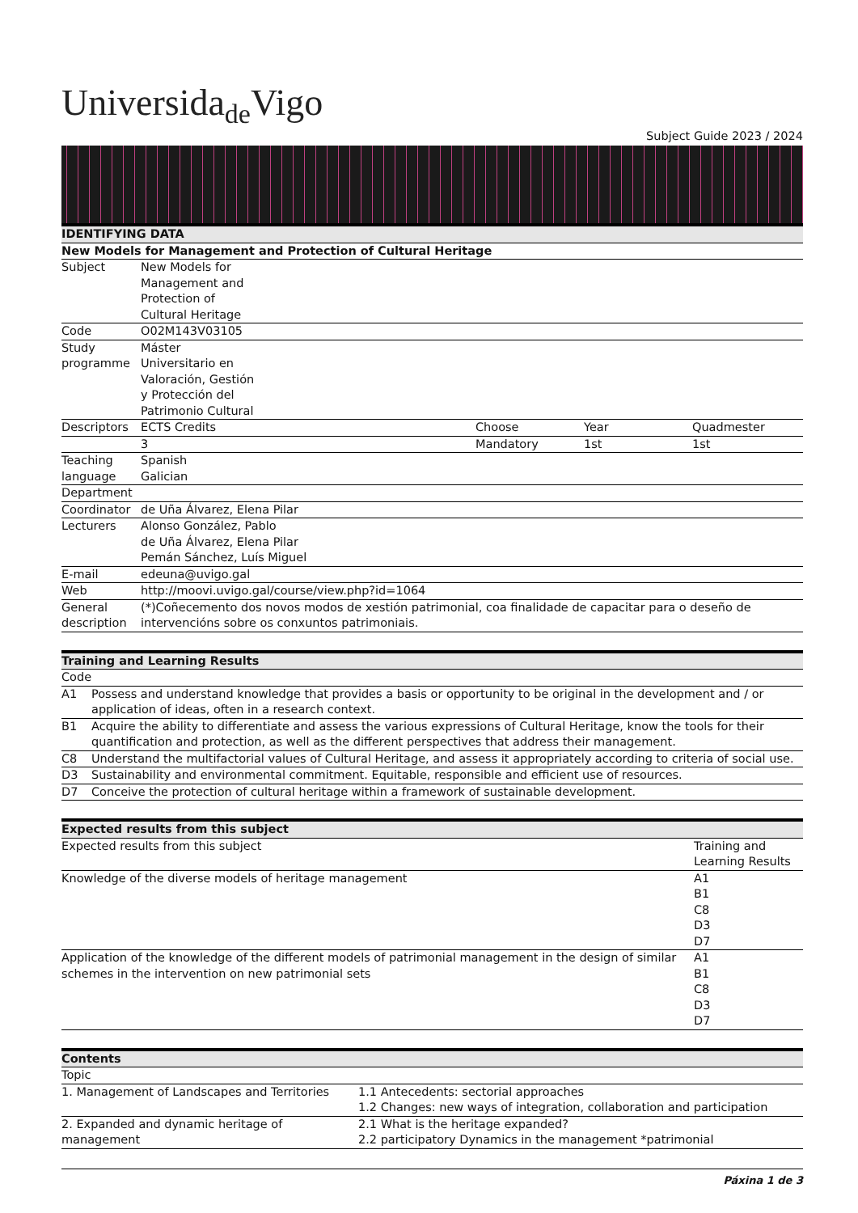Universida<sub>de</sub>Vigo
Subject Guide 2023 / 2024
| IDENTIFYING DATA | | | | |
| --- | --- | --- | --- | --- |
| New Models for Management and Protection of Cultural Heritage | | | | |
| Subject | New Models for Management and Protection of Cultural Heritage | | | |
| Code | O02M143V03105 | | | |
| Study programme | Máster Universitario en Valoración, Gestión y Protección del Patrimonio Cultural | | | |
| Descriptors | ECTS Credits | Choose | Year | Quadmester |
| | 3 | Mandatory | 1st | 1st |
| Teaching language | Spanish Galician | | | |
| Department | | | | |
| Coordinator | de Uña Álvarez, Elena Pilar | | | |
| Lecturers | Alonso González, Pablo de Uña Álvarez, Elena Pilar Pemán Sánchez, Luís Miguel | | | |
| E-mail | edeuna@uvigo.gal | | | |
| Web | http://moovi.uvigo.gal/course/view.php?id=1064 | | | |
| General description | (*)Coñecemento dos novos modos de xestión patrimonial, coa finalidade de capacitar para o deseño de intervencións sobre os conxuntos patrimoniais. | | | |
| Training and Learning Results | |
| --- | --- |
| Code | |
| A1 | Possess and understand knowledge that provides a basis or opportunity to be original in the development and / or application of ideas, often in a research context. |
| B1 | Acquire the ability to differentiate and assess the various expressions of Cultural Heritage, know the tools for their quantification and protection, as well as the different perspectives that address their management. |
| C8 | Understand the multifactorial values of Cultural Heritage, and assess it appropriately according to criteria of social use. |
| D3 | Sustainability and environmental commitment. Equitable, responsible and efficient use of resources. |
| D7 | Conceive the protection of cultural heritage within a framework of sustainable development. |
| Expected results from this subject | |
| --- | --- |
| Expected results from this subject | Training and Learning Results |
| Knowledge of the diverse models of heritage management | A1 B1 C8 D3 D7 |
| Application of the knowledge of the different models of patrimonial management in the design of similar schemes in the intervention on new patrimonial sets | A1 B1 C8 D3 D7 |
| Contents | |
| --- | --- |
| Topic | |
| 1. Management of Landscapes and Territories | 1.1 Antecedents: sectorial approaches 1.2 Changes: new ways of integration, collaboration and participation |
| 2. Expanded and dynamic heritage of management | 2.1 What is the heritage expanded? 2.2 participatory Dynamics in the management *patrimonial |
Páxina 1 de 3